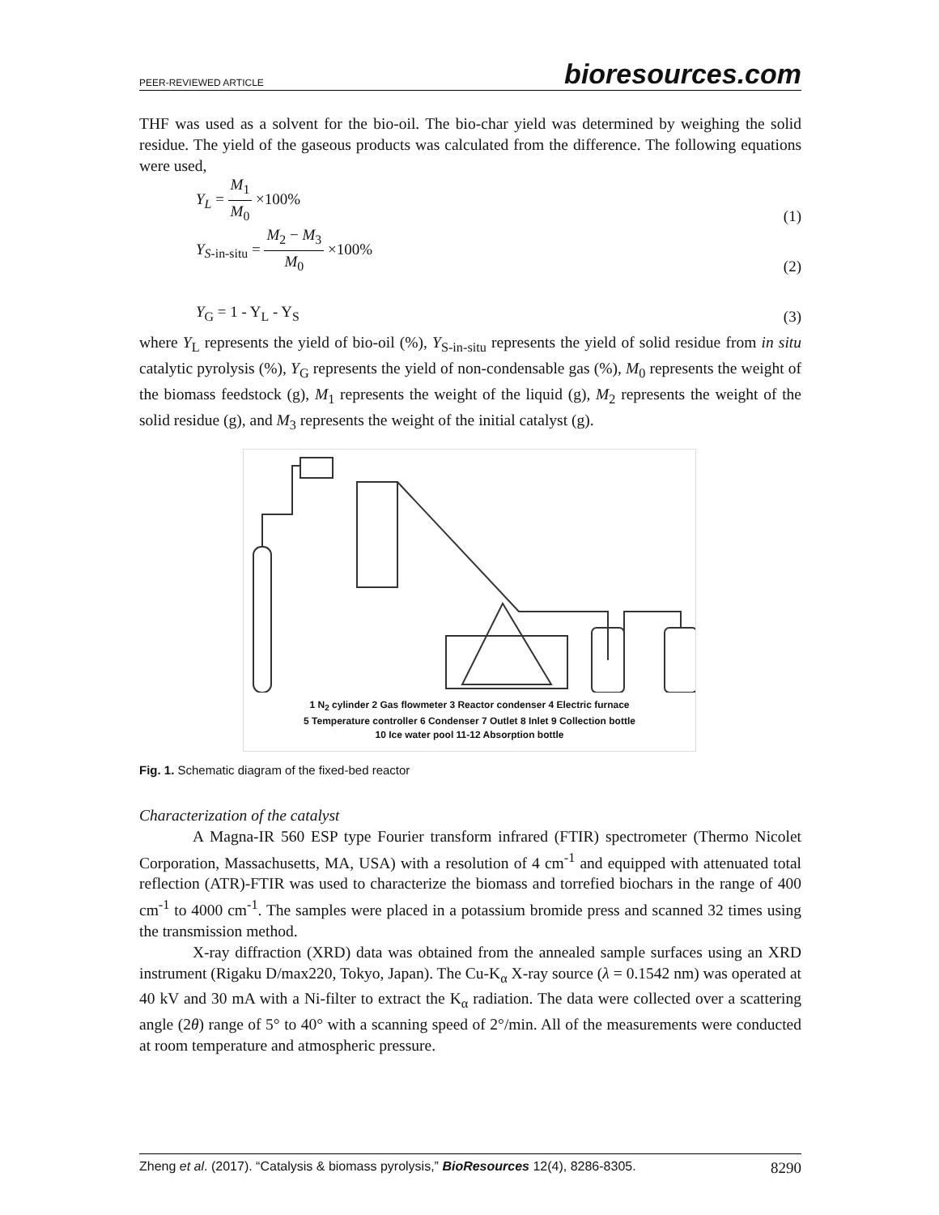PEER-REVIEWED ARTICLE bioresources.com
THF was used as a solvent for the bio-oil. The bio-char yield was determined by weighing the solid residue. The yield of the gaseous products was calculated from the difference. The following equations were used,
Y<sub>L</sub> = M<sub>1</sub> M<sub>0</sub> ×100% (1)
Y<sub>S-in-situ</sub> = M<sub>2</sub> − M<sub>3</sub> M<sub>0</sub> ×100% (2)
Y<sub>G</sub> = 1 - Y<sub>L</sub> - Y<sub>S</sub> (3)
where Y<sub>L</sub> represents the yield of bio-oil (%), Y<sub>S-in-situ</sub> represents the yield of solid residue from in situ catalytic pyrolysis (%), Y<sub>G</sub> represents the yield of non-condensable gas (%), M<sub>0</sub> represents the weight of the biomass feedstock (g), M<sub>1</sub> represents the weight of the liquid (g), M<sub>2</sub> represents the weight of the solid residue (g), and M<sub>3</sub> represents the weight of the initial catalyst (g).
1 N<sub>2</sub> cylinder 2 Gas flowmeter 3 Reactor condenser 4 Electric furnace
5 Temperature controller 6 Condenser 7 Outlet 8 Inlet 9 Collection bottle
10 Ice water pool 11-12 Absorption bottle
Fig. 1. Schematic diagram of the fixed-bed reactor
Characterization of the catalyst
A Magna-IR 560 ESP type Fourier transform infrared (FTIR) spectrometer (Thermo Nicolet Corporation, Massachusetts, MA, USA) with a resolution of 4 cm<sup>-1</sup> and equipped with attenuated total reflection (ATR)-FTIR was used to characterize the biomass and torrefied biochars in the range of 400 cm<sup>-1</sup> to 4000 cm<sup>-1</sup>. The samples were placed in a potassium bromide press and scanned 32 times using the transmission method.
X-ray diffraction (XRD) data was obtained from the annealed sample surfaces using an XRD instrument (Rigaku D/max220, Tokyo, Japan). The Cu-K<sub>α</sub> X-ray source (λ = 0.1542 nm) was operated at 40 kV and 30 mA with a Ni-filter to extract the K<sub>α</sub> radiation. The data were collected over a scattering angle (2θ) range of 5° to 40° with a scanning speed of 2°/min. All of the measurements were conducted at room temperature and atmospheric pressure.
Zheng et al. (2017). “Catalysis & biomass pyrolysis,” BioResources 12(4), 8286-8305. 8290